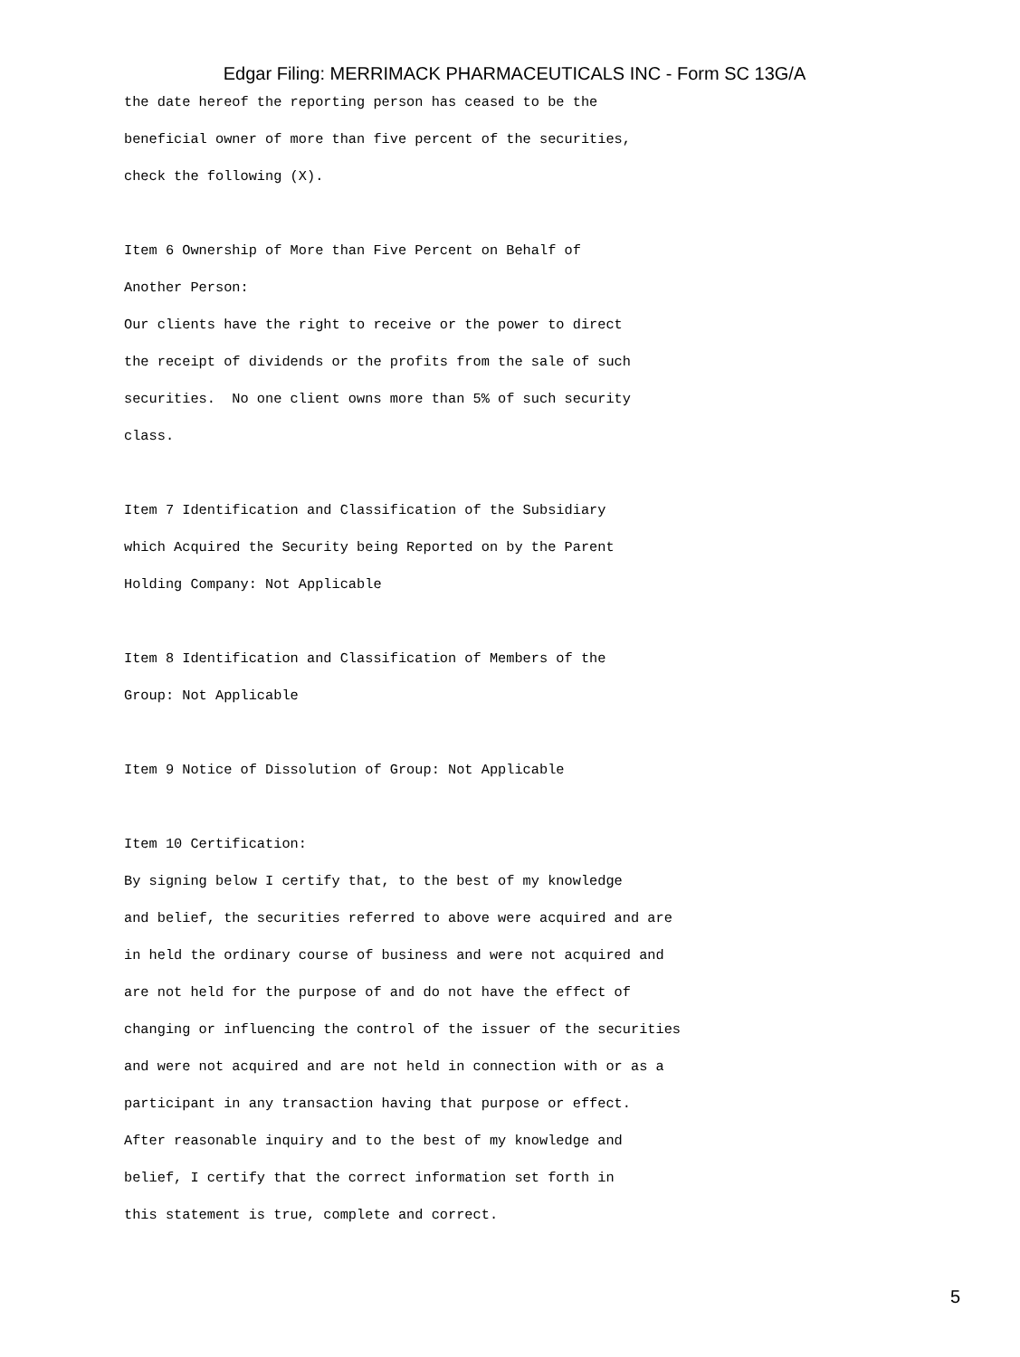Edgar Filing: MERRIMACK PHARMACEUTICALS INC - Form SC 13G/A
the date hereof the reporting person has ceased to be the
beneficial owner of more than five percent of the securities,
check the following (X).
Item 6 Ownership of More than Five Percent on Behalf of
Another Person:
Our clients have the right to receive or the power to direct
the receipt of dividends or the profits from the sale of such
securities. No one client owns more than 5% of such security
class.
Item 7 Identification and Classification of the Subsidiary
which Acquired the Security being Reported on by the Parent
Holding Company: Not Applicable
Item 8 Identification and Classification of Members of the
Group: Not Applicable
Item 9 Notice of Dissolution of Group: Not Applicable
Item 10 Certification:
By signing below I certify that, to the best of my knowledge
and belief, the securities referred to above were acquired and are
in held the ordinary course of business and were not acquired and
are not held for the purpose of and do not have the effect of
changing or influencing the control of the issuer of the securities
and were not acquired and are not held in connection with or as a
participant in any transaction having that purpose or effect.
After reasonable inquiry and to the best of my knowledge and
belief, I certify that the correct information set forth in
this statement is true, complete and correct.
5